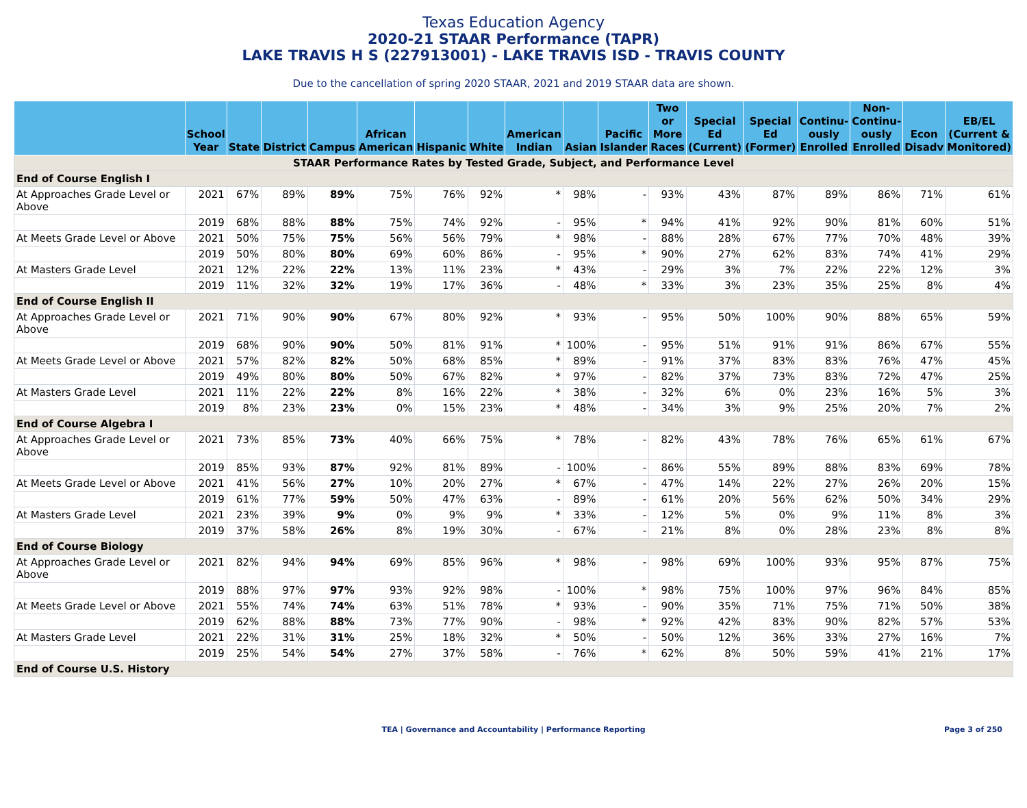Texas Education Agency
2020-21 STAAR Performance (TAPR)
LAKE TRAVIS H S (227913001) - LAKE TRAVIS ISD - TRAVIS COUNTY
Due to the cancellation of spring 2020 STAAR, 2021 and 2019 STAAR data are shown.
| | School Year | State | District | Campus | African American | Hispanic | White | American Indian | Asian | Pacific Islander | Two or More Races | Special Ed (Current) | Special Ed (Former) | Continu-ously Enrolled | Non-Continu-ously Enrolled | Econ Disadv | EB/EL (Current & Monitored) |
| --- | --- | --- | --- | --- | --- | --- | --- | --- | --- | --- | --- | --- | --- | --- | --- | --- | --- |
| STAAR Performance Rates by Tested Grade, Subject, and Performance Level | | | | | | | | | | | | | | | | | |
| End of Course English I | | | | | | | | | | | | | | | | | |
| At Approaches Grade Level or Above | 2021 | 67% | 89% | 89% | 75% | 76% | 92% | * | 98% | - | 93% | 43% | 87% | 89% | 86% | 71% | 61% |
| | 2019 | 68% | 88% | 88% | 75% | 74% | 92% | - | 95% | * | 94% | 41% | 92% | 90% | 81% | 60% | 51% |
| At Meets Grade Level or Above | 2021 | 50% | 75% | 75% | 56% | 56% | 79% | * | 98% | - | 88% | 28% | 67% | 77% | 70% | 48% | 39% |
| | 2019 | 50% | 80% | 80% | 69% | 60% | 86% | - | 95% | * | 90% | 27% | 62% | 83% | 74% | 41% | 29% |
| At Masters Grade Level | 2021 | 12% | 22% | 22% | 13% | 11% | 23% | * | 43% | - | 29% | 3% | 7% | 22% | 22% | 12% | 3% |
| | 2019 | 11% | 32% | 32% | 19% | 17% | 36% | - | 48% | * | 33% | 3% | 23% | 35% | 25% | 8% | 4% |
| End of Course English II | | | | | | | | | | | | | | | | | |
| At Approaches Grade Level or Above | 2021 | 71% | 90% | 90% | 67% | 80% | 92% | * | 93% | - | 95% | 50% | 100% | 90% | 88% | 65% | 59% |
| | 2019 | 68% | 90% | 90% | 50% | 81% | 91% | * | 100% | - | 95% | 51% | 91% | 91% | 86% | 67% | 55% |
| At Meets Grade Level or Above | 2021 | 57% | 82% | 82% | 50% | 68% | 85% | * | 89% | - | 91% | 37% | 83% | 83% | 76% | 47% | 45% |
| | 2019 | 49% | 80% | 80% | 50% | 67% | 82% | * | 97% | - | 82% | 37% | 73% | 83% | 72% | 47% | 25% |
| At Masters Grade Level | 2021 | 11% | 22% | 22% | 8% | 16% | 22% | * | 38% | - | 32% | 6% | 0% | 23% | 16% | 5% | 3% |
| | 2019 | 8% | 23% | 23% | 0% | 15% | 23% | * | 48% | - | 34% | 3% | 9% | 25% | 20% | 7% | 2% |
| End of Course Algebra I | | | | | | | | | | | | | | | | | |
| At Approaches Grade Level or Above | 2021 | 73% | 85% | 73% | 40% | 66% | 75% | * | 78% | - | 82% | 43% | 78% | 76% | 65% | 61% | 67% |
| | 2019 | 85% | 93% | 87% | 92% | 81% | 89% | - | 100% | - | 86% | 55% | 89% | 88% | 83% | 69% | 78% |
| At Meets Grade Level or Above | 2021 | 41% | 56% | 27% | 10% | 20% | 27% | * | 67% | - | 47% | 14% | 22% | 27% | 26% | 20% | 15% |
| | 2019 | 61% | 77% | 59% | 50% | 47% | 63% | - | 89% | - | 61% | 20% | 56% | 62% | 50% | 34% | 29% |
| At Masters Grade Level | 2021 | 23% | 39% | 9% | 0% | 9% | 9% | * | 33% | - | 12% | 5% | 0% | 9% | 11% | 8% | 3% |
| | 2019 | 37% | 58% | 26% | 8% | 19% | 30% | - | 67% | - | 21% | 8% | 0% | 28% | 23% | 8% | 8% |
| End of Course Biology | | | | | | | | | | | | | | | | | |
| At Approaches Grade Level or Above | 2021 | 82% | 94% | 94% | 69% | 85% | 96% | * | 98% | - | 98% | 69% | 100% | 93% | 95% | 87% | 75% |
| | 2019 | 88% | 97% | 97% | 93% | 92% | 98% | - | 100% | * | 98% | 75% | 100% | 97% | 96% | 84% | 85% |
| At Meets Grade Level or Above | 2021 | 55% | 74% | 74% | 63% | 51% | 78% | * | 93% | - | 90% | 35% | 71% | 75% | 71% | 50% | 38% |
| | 2019 | 62% | 88% | 88% | 73% | 77% | 90% | - | 98% | * | 92% | 42% | 83% | 90% | 82% | 57% | 53% |
| At Masters Grade Level | 2021 | 22% | 31% | 31% | 25% | 18% | 32% | * | 50% | - | 50% | 12% | 36% | 33% | 27% | 16% | 7% |
| | 2019 | 25% | 54% | 54% | 27% | 37% | 58% | - | 76% | * | 62% | 8% | 50% | 59% | 41% | 21% | 17% |
| End of Course U.S. History | | | | | | | | | | | | | | | | | |
TEA | Governance and Accountability | Performance Reporting Page 3 of 250